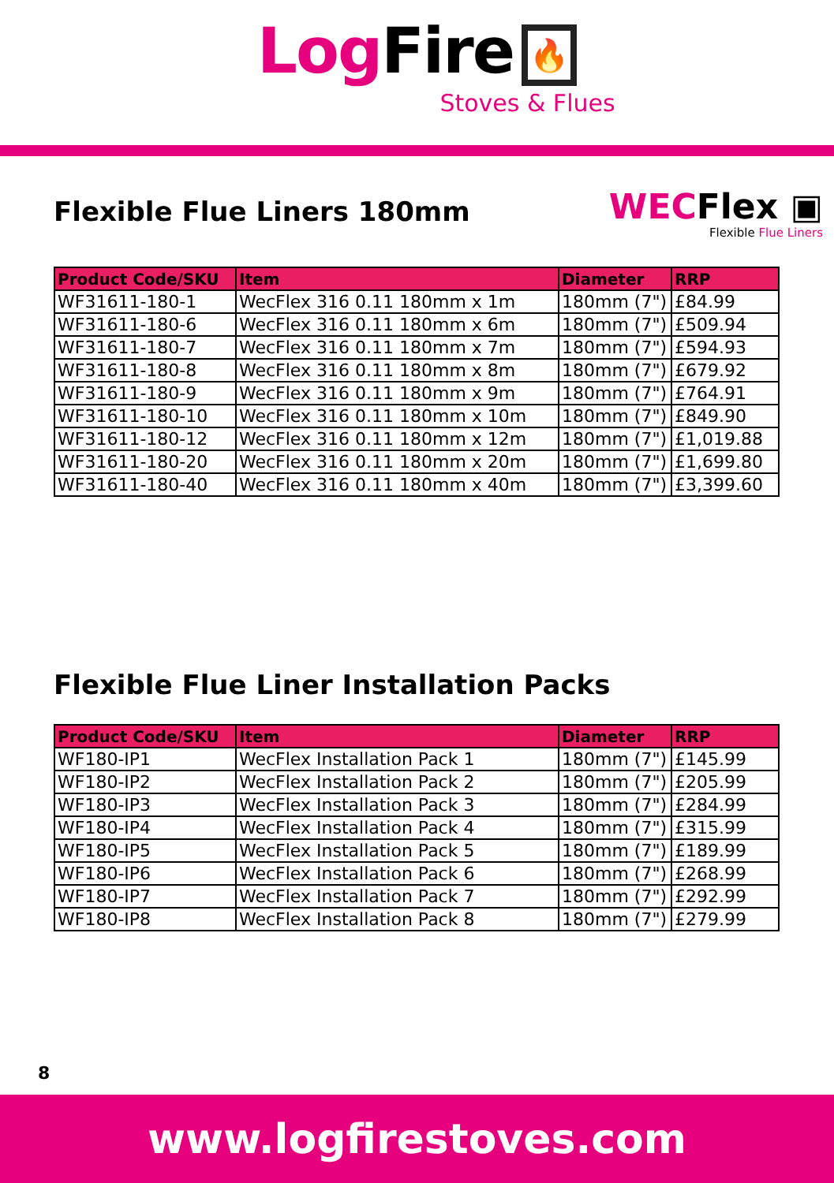Log Fire 🔥
Stoves & Flues
Flexible Flue Liners 180mm
WECFlex ▣
Flexible Flue Liners
| Product Code/SKU | Item | Diameter | RRP |
| --- | --- | --- | --- |
| WF31611-180-1 | WecFlex 316 0.11 180mm x 1m | 180mm (7") | £84.99 |
| WF31611-180-6 | WecFlex 316 0.11 180mm x 6m | 180mm (7") | £509.94 |
| WF31611-180-7 | WecFlex 316 0.11 180mm x 7m | 180mm (7") | £594.93 |
| WF31611-180-8 | WecFlex 316 0.11 180mm x 8m | 180mm (7") | £679.92 |
| WF31611-180-9 | WecFlex 316 0.11 180mm x 9m | 180mm (7") | £764.91 |
| WF31611-180-10 | WecFlex 316 0.11 180mm x 10m | 180mm (7") | £849.90 |
| WF31611-180-12 | WecFlex 316 0.11 180mm x 12m | 180mm (7") | £1,019.88 |
| WF31611-180-20 | WecFlex 316 0.11 180mm x 20m | 180mm (7") | £1,699.80 |
| WF31611-180-40 | WecFlex 316 0.11 180mm x 40m | 180mm (7") | £3,399.60 |
Flexible Flue Liner Installation Packs
| Product Code/SKU | Item | Diameter | RRP |
| --- | --- | --- | --- |
| WF180-IP1 | WecFlex Installation Pack 1 | 180mm (7") | £145.99 |
| WF180-IP2 | WecFlex Installation Pack 2 | 180mm (7") | £205.99 |
| WF180-IP3 | WecFlex Installation Pack 3 | 180mm (7") | £284.99 |
| WF180-IP4 | WecFlex Installation Pack 4 | 180mm (7") | £315.99 |
| WF180-IP5 | WecFlex Installation Pack 5 | 180mm (7") | £189.99 |
| WF180-IP6 | WecFlex Installation Pack 6 | 180mm (7") | £268.99 |
| WF180-IP7 | WecFlex Installation Pack 7 | 180mm (7") | £292.99 |
| WF180-IP8 | WecFlex Installation Pack 8 | 180mm (7") | £279.99 |
8
www.logfirestoves.com